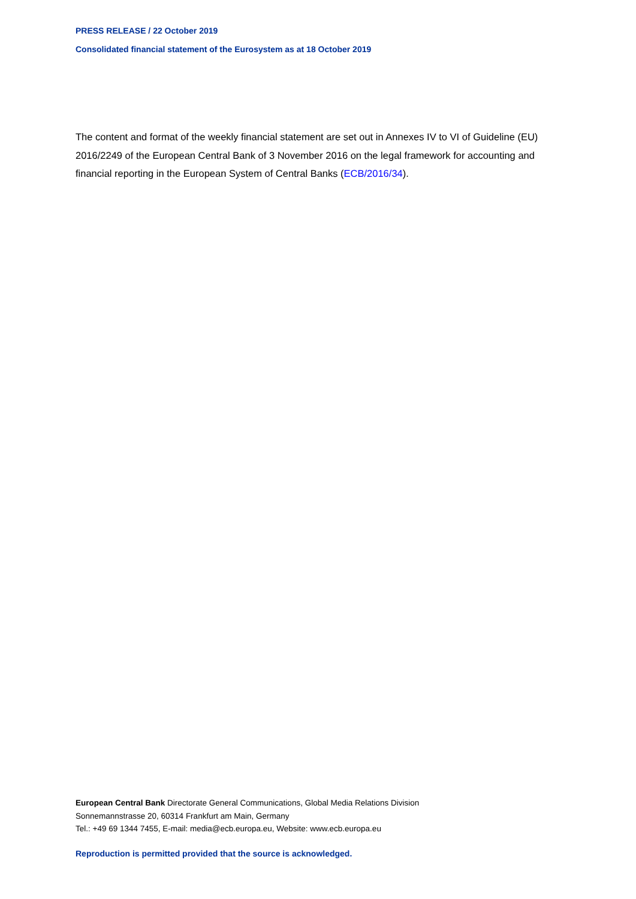PRESS RELEASE / 22 October 2019
Consolidated financial statement of the Eurosystem as at 18 October 2019
The content and format of the weekly financial statement are set out in Annexes IV to VI of Guideline (EU) 2016/2249 of the European Central Bank of 3 November 2016 on the legal framework for accounting and financial reporting in the European System of Central Banks (ECB/2016/34).
European Central Bank Directorate General Communications, Global Media Relations Division
Sonnemannstrasse 20, 60314 Frankfurt am Main, Germany
Tel.: +49 69 1344 7455, E-mail: media@ecb.europa.eu, Website: www.ecb.europa.eu
Reproduction is permitted provided that the source is acknowledged.